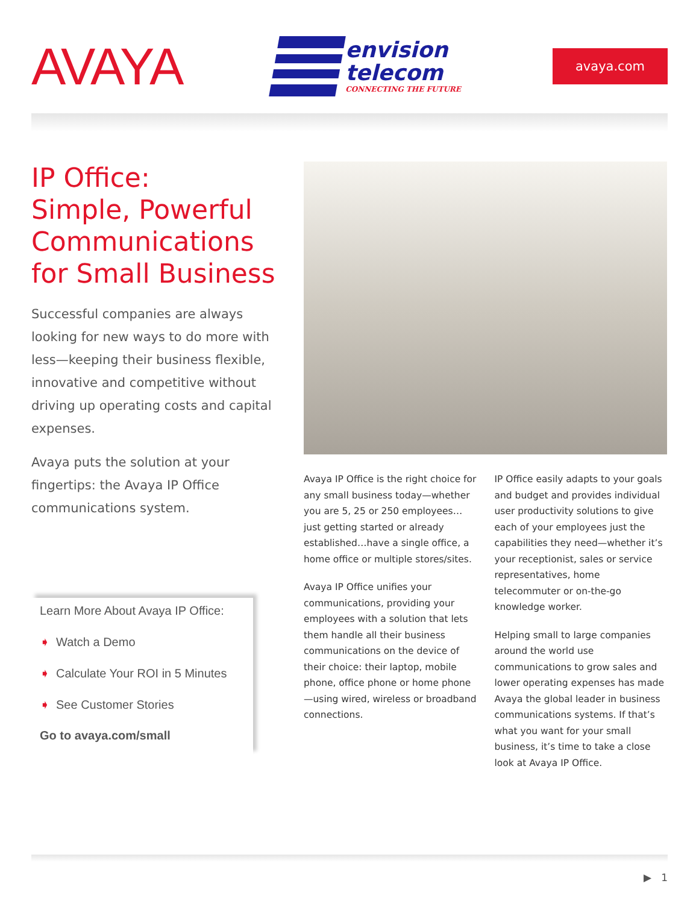AVAYA
envision
telecom
CONNECTING THE FUTURE
avaya.com
IP Office:
Simple, Powerful Communications for Small Business
Successful companies are always looking for new ways to do more with less—keeping their business flexible, innovative and competitive without driving up operating costs and capital expenses.
Avaya puts the solution at your fingertips: the Avaya IP Office communications system.
Learn More About Avaya IP Office:
➧ Watch a Demo
➧ Calculate Your ROI in 5 Minutes
➧ See Customer Stories
Go to avaya.com/small
Avaya IP Office is the right choice for any small business today—whether you are 5, 25 or 250 employees…just getting started or already established…have a single office, a home office or multiple stores/sites.
Avaya IP Office unifies your communications, providing your employees with a solution that lets them handle all their business communications on the device of their choice: their laptop, mobile phone, office phone or home phone—using wired, wireless or broadband connections.
IP Office easily adapts to your goals and budget and provides individual user productivity solutions to give each of your employees just the capabilities they need—whether it’s your receptionist, sales or service representatives, home telecommuter or on-the-go knowledge worker.
Helping small to large companies around the world use communications to grow sales and lower operating expenses has made Avaya the global leader in business communications systems. If that’s what you want for your small business, it’s time to take a close look at Avaya IP Office.
▶ 1